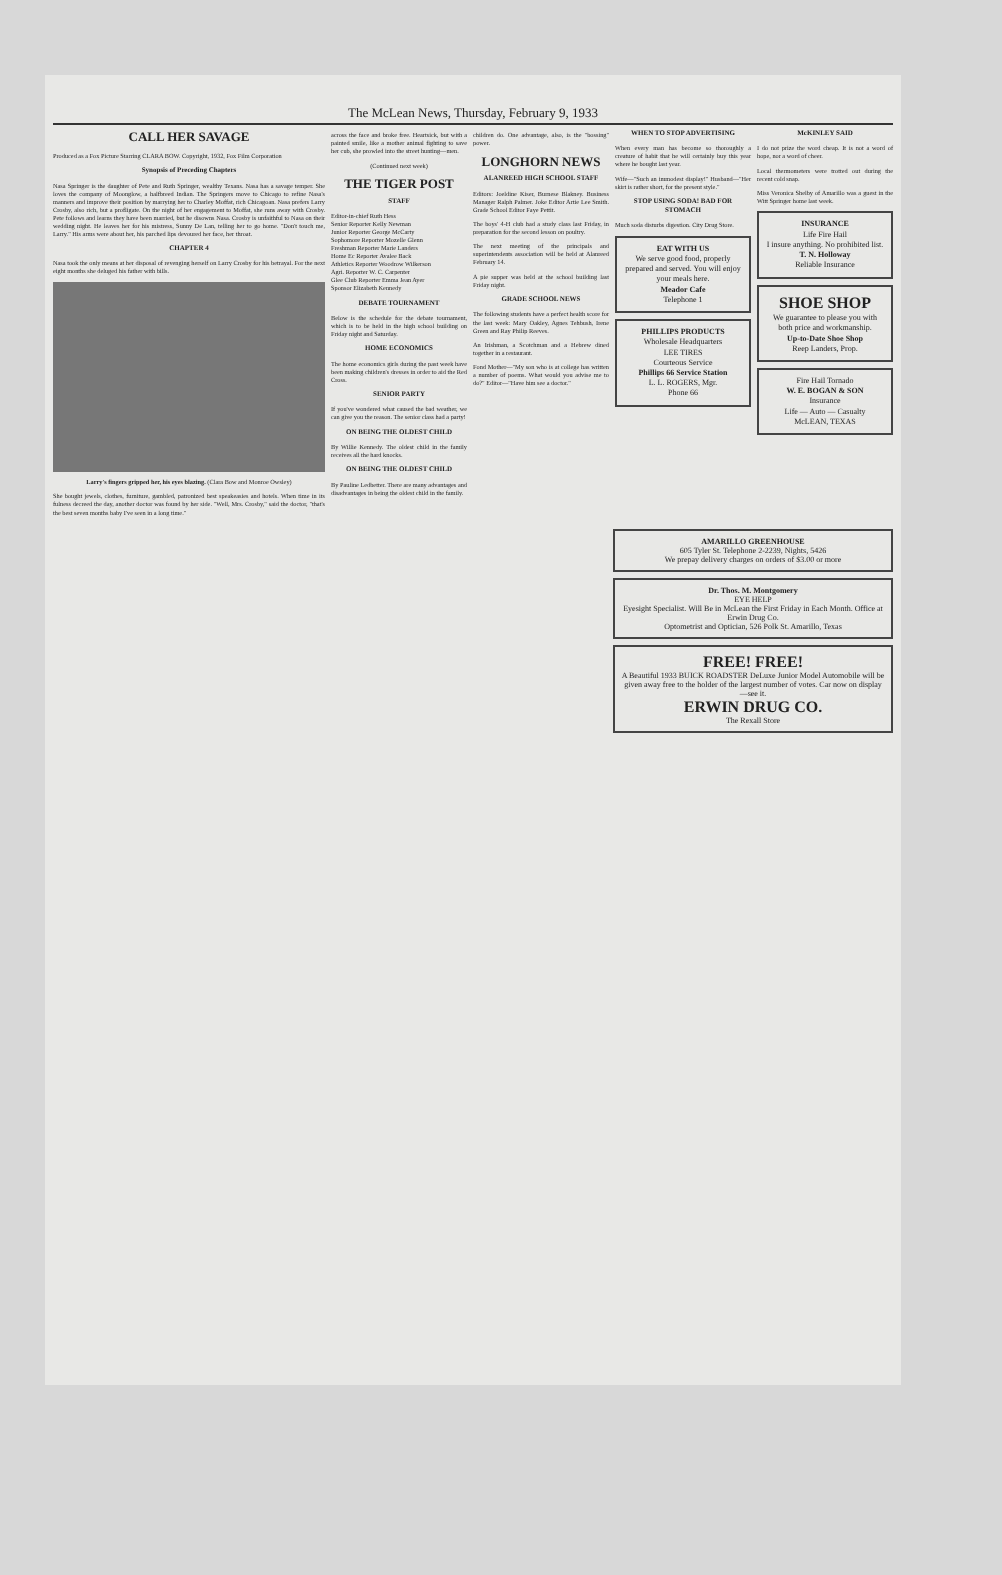The McLean News, Thursday, February 9, 1933
CALL HER SAVAGE
Produced as a Fox Picture Starring CLARA BOW. Copyright, 1932, Fox Film Corporation
Synopsis of Preceding Chapters
Nasa Springer is the daughter of Pete and Ruth Springer, wealthy Texans. Nasa has a savage temper. She loves the company of Moonglow, a halfbreed Indian. The Springers move to Chicago to refine Nasa's manners and improve their position by marrying her to Charley Moffat, rich Chicagoan. Nasa prefers Larry Crosby, also rich, but a profligate. On the night of her engagement to Moffat, she runs away with Crosby. Pete follows and learns they have been married, but he disowns Nasa. Crosby is unfaithful to Nasa on their wedding night. He leaves her for his mistress, Sunny De Lan, telling her to go home. "Don't touch me, Larry." His arms were about her, his parched lips devoured her face, her throat.
CHAPTER 4
Nasa took the only means at her disposal of revenging herself on Larry Crosby for his betrayal. For the next eight months she deluged his father with bills.
Larry's fingers gripped her, his eyes blazing. (Clara Bow and Monroe Owsley)
She bought jewels, clothes, furniture, gambled, patronized best speakeasies and hotels. When time in its fulness decreed the day, another doctor was found by her side. "Well, Mrs. Crosby," said the doctor, "that's the best seven months baby I've seen in a long time."
across the face and broke free. Heartsick, but with a painted smile, like a mother animal fighting to save her cub, she prowled into the street hunting—men.
(Continued next week)
THE TIGER POST
STAFF
Editor-in-chief Ruth Hess
Senior Reporter Kelly Newman
Junior Reporter George McCarty
Sophomore Reporter Mozelle Glenn
Freshman Reporter Marie Landers
Home Ec Reporter Avalee Back
Athletics Reporter Woodrow Wilkerson
Agri. Reporter W. C. Carpenter
Glee Club Reporter Emma Jean Ayer
Sponsor Elizabeth Kennedy
DEBATE TOURNAMENT
Below is the schedule for the debate tournament, which is to be held in the high school building on Friday night and Saturday.
HOME ECONOMICS
The home economics girls during the past week have been making children's dresses in order to aid the Red Cross.
SENIOR PARTY
If you've wondered what caused the bad weather, we can give you the reason. The senior class had a party!
ON BEING THE OLDEST CHILD
By Willie Kennedy. The oldest child in the family receives all the hard knocks.
ON BEING THE OLDEST CHILD
By Pauline Ledbetter. There are many advantages and disadvantages in being the oldest child in the family.
children do. One advantage, also, is the "bossing" power.
LONGHORN NEWS
ALANREED HIGH SCHOOL STAFF
Editors: Joeldine Kiser, Burnese Blakney. Business Manager Ralph Palmer. Joke Editor Artie Lee Smith. Grade School Editor Faye Pettit.
The boys' 4-H club had a study class last Friday, in preparation for the second lesson on poultry.
The next meeting of the principals and superintendents association will be held at Alanreed February 14.
A pie supper was held at the school building last Friday night.
GRADE SCHOOL NEWS
The following students have a perfect health score for the last week: Mary Oakley, Agnes Tehbush, Irene Green and Ray Philip Reeves.
An Irishman, a Scotchman and a Hebrew dined together in a restaurant.
Fond Mother—"My son who is at college has written a number of poems. What would you advise me to do?" Editor—"Have him see a doctor."
WHEN TO STOP ADVERTISING
When every man has become so thoroughly a creature of habit that he will certainly buy this year where he bought last year.
Wife—"Such an immodest display!" Husband—"Her skirt is rather short, for the present style."
STOP USING SODA! BAD FOR STOMACH
Much soda disturbs digestion. City Drug Store.
EAT WITH US
We serve good food, properly prepared and served. You will enjoy your meals here.
Meador Cafe
Telephone 1
PHILLIPS PRODUCTS
Wholesale Headquarters
LEE TIRES
Courteous Service
Phillips 66 Service Station
L. L. ROGERS, Mgr.
Phone 66
McKINLEY SAID
I do not prize the word cheap. It is not a word of hope, nor a word of cheer.
Local thermometers were trotted out during the recent cold snap.
Miss Veronica Shelby of Amarillo was a guest in the Witt Springer home last week.
INSURANCE
Life Fire Hail
I insure anything. No prohibited list.
T. N. Holloway
Reliable Insurance
SHOE SHOP
We guarantee to please you with both price and workmanship.
Up-to-Date Shoe Shop
Reep Landers, Prop.
Fire Hail Tornado
W. E. BOGAN & SON
Insurance
Life — Auto — Casualty
McLEAN, TEXAS
AMARILLO GREENHOUSE
605 Tyler St. Telephone 2-2239, Nights, 5426
We prepay delivery charges on orders of $3.00 or more
Dr. Thos. M. Montgomery
EYE HELP
Eyesight Specialist. Will Be in McLean the First Friday in Each Month. Office at Erwin Drug Co.
Optometrist and Optician, 526 Polk St. Amarillo, Texas
FREE! FREE!
A Beautiful 1933 BUICK ROADSTER DeLuxe Junior Model Automobile will be given away free to the holder of the largest number of votes. Car now on display—see it.
ERWIN DRUG CO.
The Rexall Store